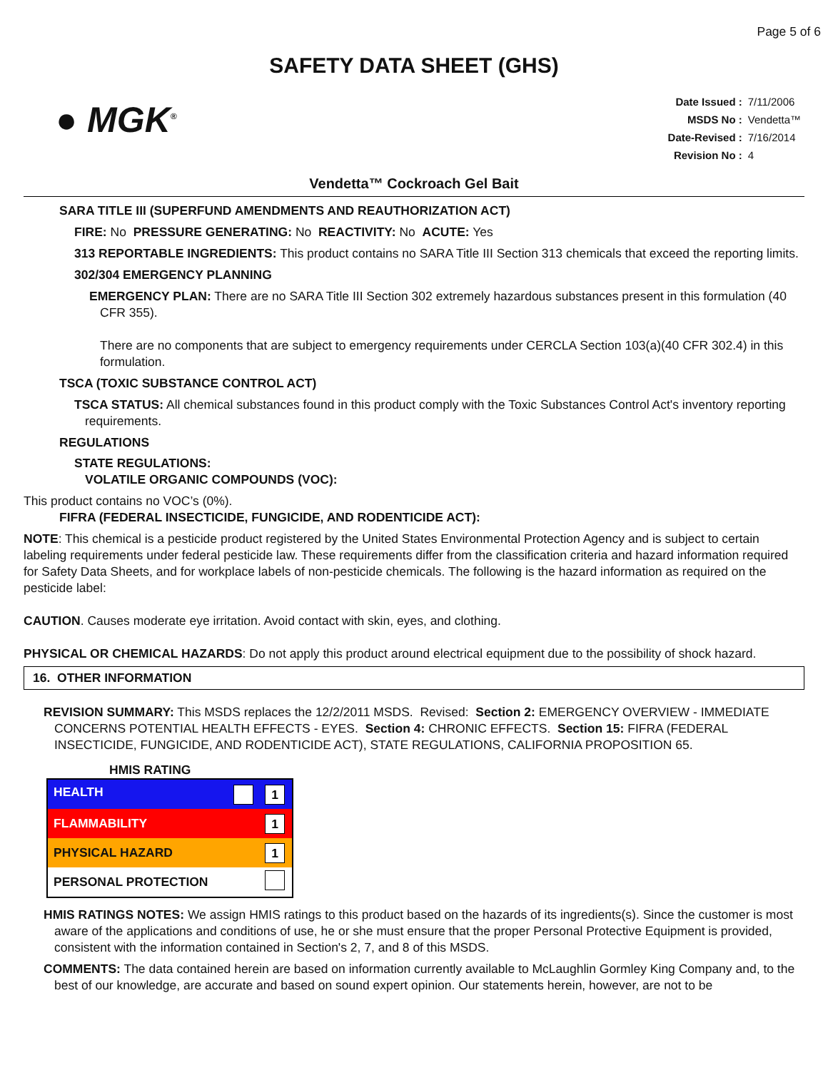Page 5 of 6
SAFETY DATA SHEET (GHS)
● MGK<sup>®</sup>
| Date Issued : | 7/11/2006 |
| MSDS No : | Vendetta™ |
| Date-Revised : | 7/16/2014 |
| Revision No : | 4 |
Vendetta™ Cockroach Gel Bait
SARA TITLE III (SUPERFUND AMENDMENTS AND REAUTHORIZATION ACT)
FIRE: No PRESSURE GENERATING: No REACTIVITY: No ACUTE: Yes
313 REPORTABLE INGREDIENTS: This product contains no SARA Title III Section 313 chemicals that exceed the reporting limits.
302/304 EMERGENCY PLANNING
EMERGENCY PLAN: There are no SARA Title III Section 302 extremely hazardous substances present in this formulation (40 CFR 355).
There are no components that are subject to emergency requirements under CERCLA Section 103(a)(40 CFR 302.4) in this formulation.
TSCA (TOXIC SUBSTANCE CONTROL ACT)
TSCA STATUS: All chemical substances found in this product comply with the Toxic Substances Control Act's inventory reporting requirements.
REGULATIONS
STATE REGULATIONS:
VOLATILE ORGANIC COMPOUNDS (VOC):
This product contains no VOC’s (0%).
FIFRA (FEDERAL INSECTICIDE, FUNGICIDE, AND RODENTICIDE ACT):
NOTE: This chemical is a pesticide product registered by the United States Environmental Protection Agency and is subject to certain labeling requirements under federal pesticide law. These requirements differ from the classification criteria and hazard information required for Safety Data Sheets, and for workplace labels of non-pesticide chemicals. The following is the hazard information as required on the pesticide label:
CAUTION. Causes moderate eye irritation. Avoid contact with skin, eyes, and clothing.
PHYSICAL OR CHEMICAL HAZARDS: Do not apply this product around electrical equipment due to the possibility of shock hazard.
16. OTHER INFORMATION
REVISION SUMMARY: This MSDS replaces the 12/2/2011 MSDS. Revised: Section 2: EMERGENCY OVERVIEW - IMMEDIATE CONCERNS POTENTIAL HEALTH EFFECTS - EYES. Section 4: CHRONIC EFFECTS. Section 15: FIFRA (FEDERAL INSECTICIDE, FUNGICIDE, AND RODENTICIDE ACT), STATE REGULATIONS, CALIFORNIA PROPOSITION 65.
HMIS RATING
| HEALTH | 1 |
| FLAMMABILITY | 1 |
| PHYSICAL HAZARD | 1 |
| PERSONAL PROTECTION | |
HMIS RATINGS NOTES: We assign HMIS ratings to this product based on the hazards of its ingredients(s). Since the customer is most aware of the applications and conditions of use, he or she must ensure that the proper Personal Protective Equipment is provided, consistent with the information contained in Section's 2, 7, and 8 of this MSDS.
COMMENTS: The data contained herein are based on information currently available to McLaughlin Gormley King Company and, to the best of our knowledge, are accurate and based on sound expert opinion. Our statements herein, however, are not to be